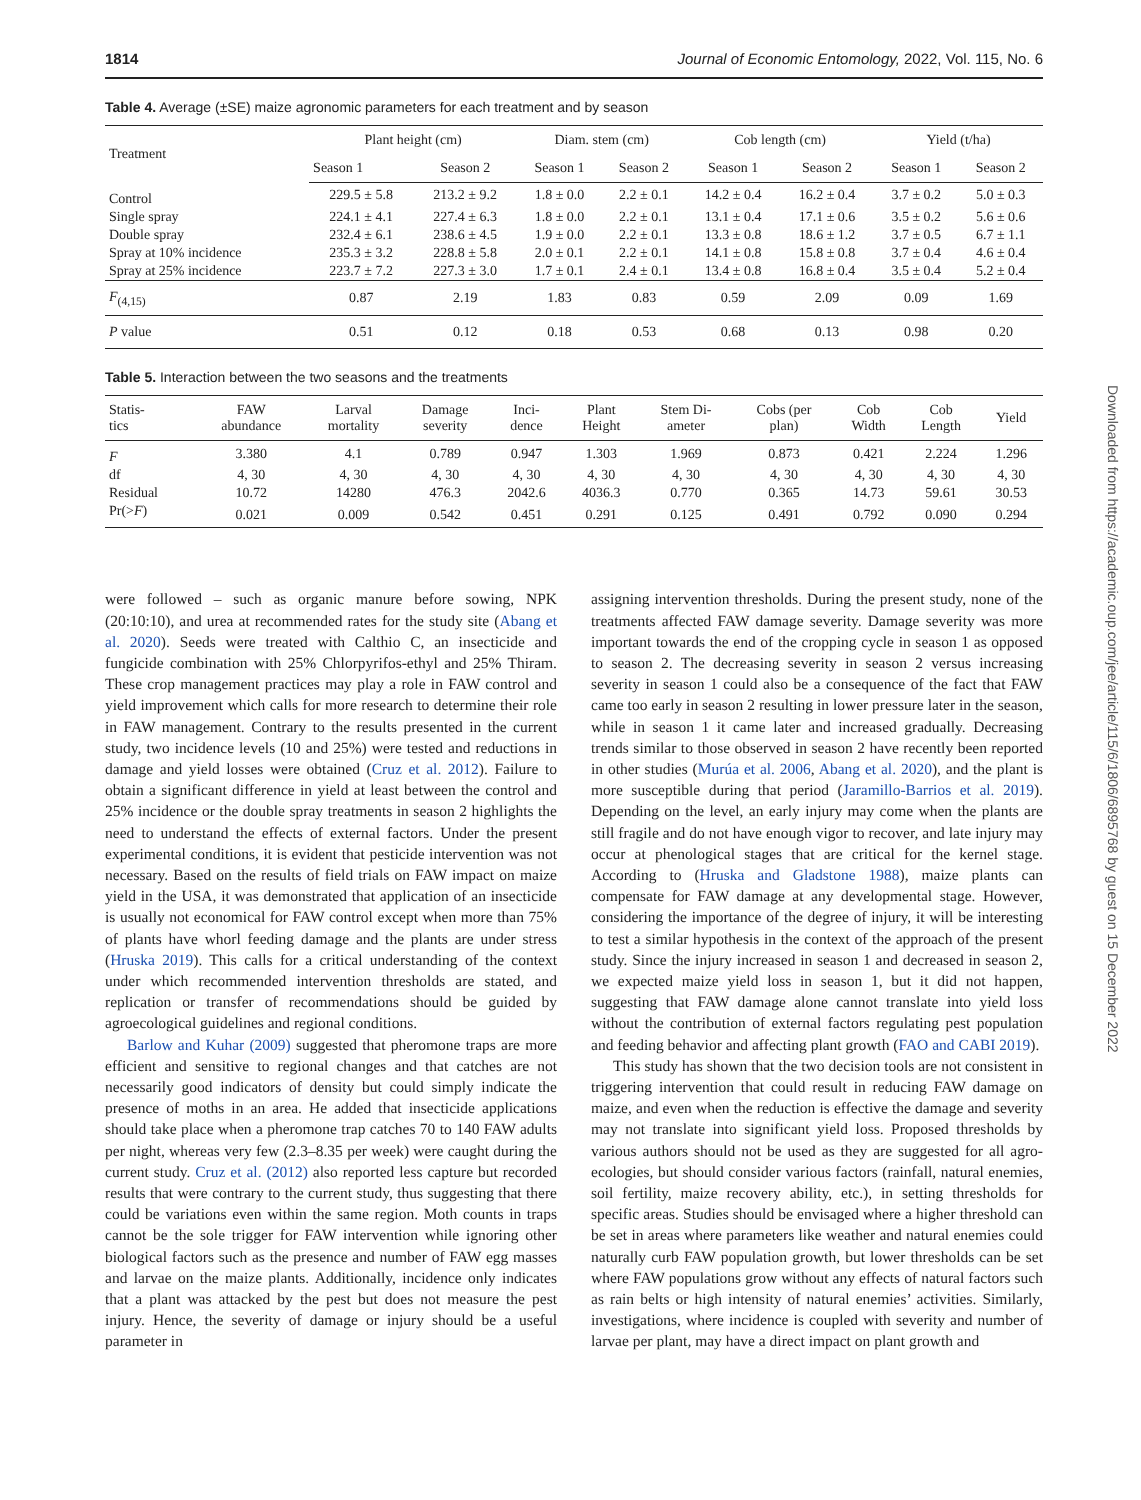1814 Journal of Economic Entomology, 2022, Vol. 115, No. 6
Table 4. Average (±SE) maize agronomic parameters for each treatment and by season
| Treatment | Plant height (cm) | | Diam. stem (cm) | | Cob length (cm) | | Yield (t/ha) | |
| --- | --- | --- | --- | --- | --- | --- | --- | --- |
| | Season 1 | Season 2 | Season 1 | Season 2 | Season 1 | Season 2 | Season 1 | Season 2 |
| Control | 229.5 ± 5.8 | 213.2 ± 9.2 | 1.8 ± 0.0 | 2.2 ± 0.1 | 14.2 ± 0.4 | 16.2 ± 0.4 | 3.7 ± 0.2 | 5.0 ± 0.3 |
| Single spray | 224.1 ± 4.1 | 227.4 ± 6.3 | 1.8 ± 0.0 | 2.2 ± 0.1 | 13.1 ± 0.4 | 17.1 ± 0.6 | 3.5 ± 0.2 | 5.6 ± 0.6 |
| Double spray | 232.4 ± 6.1 | 238.6 ± 4.5 | 1.9 ± 0.0 | 2.2 ± 0.1 | 13.3 ± 0.8 | 18.6 ± 1.2 | 3.7 ± 0.5 | 6.7 ± 1.1 |
| Spray at 10% incidence | 235.3 ± 3.2 | 228.8 ± 5.8 | 2.0 ± 0.1 | 2.2 ± 0.1 | 14.1 ± 0.8 | 15.8 ± 0.8 | 3.7 ± 0.4 | 4.6 ± 0.4 |
| Spray at 25% incidence | 223.7 ± 7.2 | 227.3 ± 3.0 | 1.7 ± 0.1 | 2.4 ± 0.1 | 13.4 ± 0.8 | 16.8 ± 0.4 | 3.5 ± 0.4 | 5.2 ± 0.4 |
| F<sub>(4,15)</sub> | 0.87 | 2.19 | 1.83 | 0.83 | 0.59 | 2.09 | 0.09 | 1.69 |
| P value | 0.51 | 0.12 | 0.18 | 0.53 | 0.68 | 0.13 | 0.98 | 0.20 |
Table 5. Interaction between the two seasons and the treatments
| Statis- tics | FAW abundance | Larval mortality | Damage severity | Inci- dence | Plant Height | Stem Di- ameter | Cobs (per plan) | Cob Width | Cob Length | Yield |
| --- | --- | --- | --- | --- | --- | --- | --- | --- | --- | --- |
| F | 3.380 | 4.1 | 0.789 | 0.947 | 1.303 | 1.969 | 0.873 | 0.421 | 2.224 | 1.296 |
| df | 4, 30 | 4, 30 | 4, 30 | 4, 30 | 4, 30 | 4, 30 | 4, 30 | 4, 30 | 4, 30 | 4, 30 |
| Residual | 10.72 | 14280 | 476.3 | 2042.6 | 4036.3 | 0.770 | 0.365 | 14.73 | 59.61 | 30.53 |
| Pr(> F ) | 0.021 | 0.009 | 0.542 | 0.451 | 0.291 | 0.125 | 0.491 | 0.792 | 0.090 | 0.294 |
were followed – such as organic manure before sowing, NPK (20:10:10), and urea at recommended rates for the study site (Abang et al. 2020). Seeds were treated with Calthio C, an insecticide and fungicide combination with 25% Chlorpyrifos-ethyl and 25% Thiram. These crop management practices may play a role in FAW control and yield improvement which calls for more research to determine their role in FAW management. Contrary to the results presented in the current study, two incidence levels (10 and 25%) were tested and reductions in damage and yield losses were obtained (Cruz et al. 2012). Failure to obtain a significant difference in yield at least between the control and 25% incidence or the double spray treatments in season 2 highlights the need to understand the effects of external factors. Under the present experimental conditions, it is evident that pesticide intervention was not necessary. Based on the results of field trials on FAW impact on maize yield in the USA, it was demonstrated that application of an insecticide is usually not economical for FAW control except when more than 75% of plants have whorl feeding damage and the plants are under stress (Hruska 2019). This calls for a critical understanding of the context under which recommended intervention thresholds are stated, and replication or transfer of recommendations should be guided by agroecological guidelines and regional conditions.
Barlow and Kuhar (2009) suggested that pheromone traps are more efficient and sensitive to regional changes and that catches are not necessarily good indicators of density but could simply indicate the presence of moths in an area. He added that insecticide applications should take place when a pheromone trap catches 70 to 140 FAW adults per night, whereas very few (2.3–8.35 per week) were caught during the current study. Cruz et al. (2012) also reported less capture but recorded results that were contrary to the current study, thus suggesting that there could be variations even within the same region. Moth counts in traps cannot be the sole trigger for FAW intervention while ignoring other biological factors such as the presence and number of FAW egg masses and larvae on the maize plants. Additionally, incidence only indicates that a plant was attacked by the pest but does not measure the pest injury. Hence, the severity of damage or injury should be a useful parameter in
assigning intervention thresholds. During the present study, none of the treatments affected FAW damage severity. Damage severity was more important towards the end of the cropping cycle in season 1 as opposed to season 2. The decreasing severity in season 2 versus increasing severity in season 1 could also be a consequence of the fact that FAW came too early in season 2 resulting in lower pressure later in the season, while in season 1 it came later and increased gradually. Decreasing trends similar to those observed in season 2 have recently been reported in other studies (Murúa et al. 2006, Abang et al. 2020), and the plant is more susceptible during that period (Jaramillo-Barrios et al. 2019). Depending on the level, an early injury may come when the plants are still fragile and do not have enough vigor to recover, and late injury may occur at phenological stages that are critical for the kernel stage. According to (Hruska and Gladstone 1988), maize plants can compensate for FAW damage at any developmental stage. However, considering the importance of the degree of injury, it will be interesting to test a similar hypothesis in the context of the approach of the present study. Since the injury increased in season 1 and decreased in season 2, we expected maize yield loss in season 1, but it did not happen, suggesting that FAW damage alone cannot translate into yield loss without the contribution of external factors regulating pest population and feeding behavior and affecting plant growth (FAO and CABI 2019).
This study has shown that the two decision tools are not consistent in triggering intervention that could result in reducing FAW damage on maize, and even when the reduction is effective the damage and severity may not translate into significant yield loss. Proposed thresholds by various authors should not be used as they are suggested for all agro-ecologies, but should consider various factors (rainfall, natural enemies, soil fertility, maize recovery ability, etc.), in setting thresholds for specific areas. Studies should be envisaged where a higher threshold can be set in areas where parameters like weather and natural enemies could naturally curb FAW population growth, but lower thresholds can be set where FAW populations grow without any effects of natural factors such as rain belts or high intensity of natural enemies’ activities. Similarly, investigations, where incidence is coupled with severity and number of larvae per plant, may have a direct impact on plant growth and
Downloaded from https://academic.oup.com/jee/article/115/6/1806/6895768 by guest on 15 December 2022